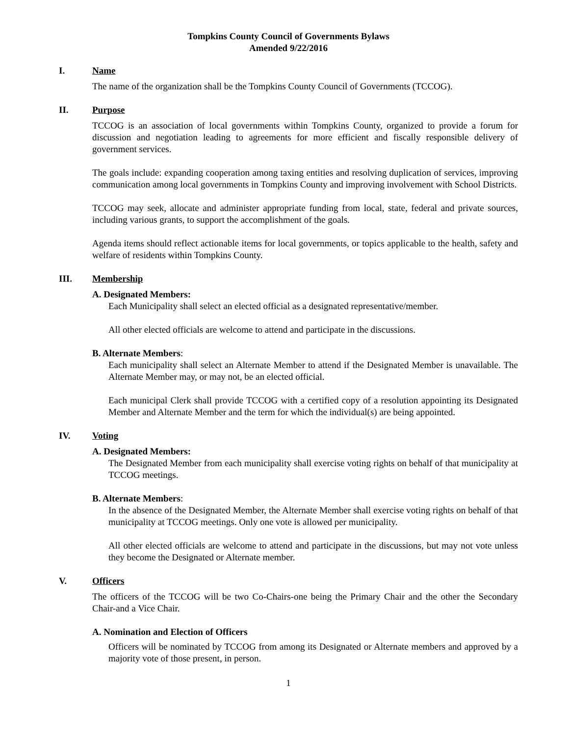Tompkins County Council of Governments Bylaws
Amended 9/22/2016
I. Name
The name of the organization shall be the Tompkins County Council of Governments (TCCOG).
II. Purpose
TCCOG is an association of local governments within Tompkins County, organized to provide a forum for discussion and negotiation leading to agreements for more efficient and fiscally responsible delivery of government services.
The goals include: expanding cooperation among taxing entities and resolving duplication of services, improving communication among local governments in Tompkins County and improving involvement with School Districts.
TCCOG may seek, allocate and administer appropriate funding from local, state, federal and private sources, including various grants, to support the accomplishment of the goals.
Agenda items should reflect actionable items for local governments, or topics applicable to the health, safety and welfare of residents within Tompkins County.
III. Membership
A. Designated Members:
Each Municipality shall select an elected official as a designated representative/member.
All other elected officials are welcome to attend and participate in the discussions.
B. Alternate Members:
Each municipality shall select an Alternate Member to attend if the Designated Member is unavailable. The Alternate Member may, or may not, be an elected official.
Each municipal Clerk shall provide TCCOG with a certified copy of a resolution appointing its Designated Member and Alternate Member and the term for which the individual(s) are being appointed.
IV. Voting
A. Designated Members:
The Designated Member from each municipality shall exercise voting rights on behalf of that municipality at TCCOG meetings.
B. Alternate Members:
In the absence of the Designated Member, the Alternate Member shall exercise voting rights on behalf of that municipality at TCCOG meetings. Only one vote is allowed per municipality.
All other elected officials are welcome to attend and participate in the discussions, but may not vote unless they become the Designated or Alternate member.
V. Officers
The officers of the TCCOG will be two Co-Chairs-one being the Primary Chair and the other the Secondary Chair-and a Vice Chair.
A. Nomination and Election of Officers
Officers will be nominated by TCCOG from among its Designated or Alternate members and approved by a majority vote of those present, in person.
1